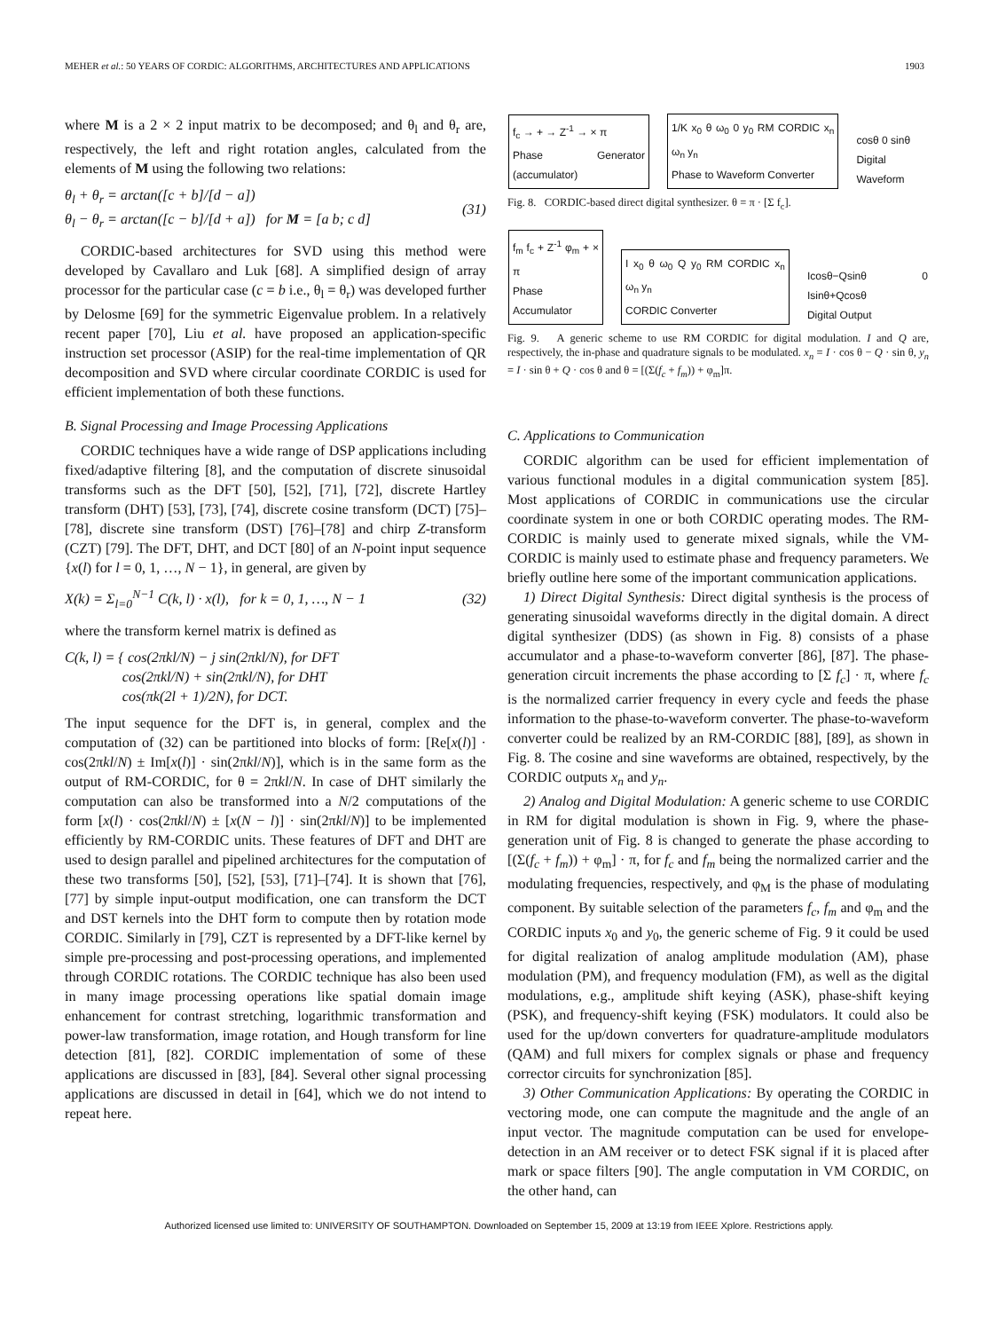MEHER et al.: 50 YEARS OF CORDIC: ALGORITHMS, ARCHITECTURES AND APPLICATIONS 1903
where M is a 2 × 2 input matrix to be decomposed; and θ<sub>l</sub> and θ<sub>r</sub> are, respectively, the left and right rotation angles, calculated from the elements of M using the following two relations:
θ<sub>l</sub> + θ<sub>r</sub> = arctan([c + b]/[d − a])
θ<sub>l</sub> − θ<sub>r</sub> = arctan([c − b]/[d + a]) for M = [a b; c d] (31)
CORDIC-based architectures for SVD using this method were developed by Cavallaro and Luk [68]. A simplified design of array processor for the particular case (c = b i.e., θ<sub>l</sub> = θ<sub>r</sub>) was developed further by Delosme [69] for the symmetric Eigenvalue problem. In a relatively recent paper [70], Liu et al. have proposed an application-specific instruction set processor (ASIP) for the real-time implementation of QR decomposition and SVD where circular coordinate CORDIC is used for efficient implementation of both these functions.
B. Signal Processing and Image Processing Applications
CORDIC techniques have a wide range of DSP applications including fixed/adaptive filtering [8], and the computation of discrete sinusoidal transforms such as the DFT [50], [52], [71], [72], discrete Hartley transform (DHT) [53], [73], [74], discrete cosine transform (DCT) [75]–[78], discrete sine transform (DST) [76]–[78] and chirp Z-transform (CZT) [79]. The DFT, DHT, and DCT [80] of an N-point input sequence {x(l) for l = 0, 1, …, N − 1}, in general, are given by
X(k) = Σ<sub>l=0</sub><sup>N−1</sup> C(k, l) · x(l), for k = 0, 1, …, N − 1 (32)
where the transform kernel matrix is defined as
C(k, l) = { cos(2πkl/N) − j sin(2πkl/N), for DFT
cos(2πkl/N) + sin(2πkl/N), for DHT
cos(πk(2l + 1)/2N), for DCT.
The input sequence for the DFT is, in general, complex and the computation of (32) can be partitioned into blocks of form: [Re[x(l)] · cos(2πkl/N) ± Im[x(l)] · sin(2πkl/N)], which is in the same form as the output of RM-CORDIC, for θ = 2πkl/N. In case of DHT similarly the computation can also be transformed into a N/2 computations of the form [x(l) · cos(2πkl/N) ± [x(N − l)] · sin(2πkl/N)] to be implemented efficiently by RM-CORDIC units. These features of DFT and DHT are used to design parallel and pipelined architectures for the computation of these two transforms [50], [52], [53], [71]–[74]. It is shown that [76], [77] by simple input-output modification, one can transform the DCT and DST kernels into the DHT form to compute then by rotation mode CORDIC. Similarly in [79], CZT is represented by a DFT-like kernel by simple pre-processing and post-processing operations, and implemented through CORDIC rotations. The CORDIC technique has also been used in many image processing operations like spatial domain image enhancement for contrast stretching, logarithmic transformation and power-law transformation, image rotation, and Hough transform for line detection [81], [82]. CORDIC implementation of some of these applications are discussed in [83], [84]. Several other signal processing applications are discussed in detail in [64], which we do not intend to repeat here.
f<sub>c</sub> → + → Z<sup>-1</sup> → × π
Phase Generator (accumulator) 1/K x<sub>0</sub> θ ω<sub>0</sub> 0 y<sub>0</sub> RM CORDIC x<sub>n</sub> ω<sub>n</sub> y<sub>n</sub>
Phase to Waveform Converter cosθ 0 sinθ
Digital Waveform
Fig. 8. CORDIC-based direct digital synthesizer. θ = π · [Σ f<sub>c</sub>].
f<sub>m</sub> f<sub>c</sub> + Z<sup>-1</sup> φ<sub>m</sub> + × π
Phase Accumulator I x<sub>0</sub> θ ω<sub>0</sub> Q y<sub>0</sub> RM CORDIC x<sub>n</sub> ω<sub>n</sub> y<sub>n</sub>
CORDIC Converter Icosθ−Qsinθ 0 Isinθ+Qcosθ
Digital Output
Fig. 9. A generic scheme to use RM CORDIC for digital modulation. I and Q are, respectively, the in-phase and quadrature signals to be modulated. x<sub>n</sub> = I · cos θ − Q · sin θ, y<sub>n</sub> = I · sin θ + Q · cos θ and θ = [(Σ(f<sub>c</sub> + f<sub>m</sub>)) + φ<sub>m</sub>]π.
C. Applications to Communication
CORDIC algorithm can be used for efficient implementation of various functional modules in a digital communication system [85]. Most applications of CORDIC in communications use the circular coordinate system in one or both CORDIC operating modes. The RM-CORDIC is mainly used to generate mixed signals, while the VM-CORDIC is mainly used to estimate phase and frequency parameters. We briefly outline here some of the important communication applications.
1) Direct Digital Synthesis: Direct digital synthesis is the process of generating sinusoidal waveforms directly in the digital domain. A direct digital synthesizer (DDS) (as shown in Fig. 8) consists of a phase accumulator and a phase-to-waveform converter [86], [87]. The phase-generation circuit increments the phase according to [Σ f<sub>c</sub>] · π, where f<sub>c</sub> is the normalized carrier frequency in every cycle and feeds the phase information to the phase-to-waveform converter. The phase-to-waveform converter could be realized by an RM-CORDIC [88], [89], as shown in Fig. 8. The cosine and sine waveforms are obtained, respectively, by the CORDIC outputs x<sub>n</sub> and y<sub>n</sub>.
2) Analog and Digital Modulation: A generic scheme to use CORDIC in RM for digital modulation is shown in Fig. 9, where the phase-generation unit of Fig. 8 is changed to generate the phase according to [(Σ(f<sub>c</sub> + f<sub>m</sub>)) + φ<sub>m</sub>] · π, for f<sub>c</sub> and f<sub>m</sub> being the normalized carrier and the modulating frequencies, respectively, and φ<sub>M</sub> is the phase of modulating component. By suitable selection of the parameters f<sub>c</sub>, f<sub>m</sub> and φ<sub>m</sub> and the CORDIC inputs x<sub>0</sub> and y<sub>0</sub>, the generic scheme of Fig. 9 it could be used for digital realization of analog amplitude modulation (AM), phase modulation (PM), and frequency modulation (FM), as well as the digital modulations, e.g., amplitude shift keying (ASK), phase-shift keying (PSK), and frequency-shift keying (FSK) modulators. It could also be used for the up/down converters for quadrature-amplitude modulators (QAM) and full mixers for complex signals or phase and frequency corrector circuits for synchronization [85].
3) Other Communication Applications: By operating the CORDIC in vectoring mode, one can compute the magnitude and the angle of an input vector. The magnitude computation can be used for envelope-detection in an AM receiver or to detect FSK signal if it is placed after mark or space filters [90]. The angle computation in VM CORDIC, on the other hand, can
Authorized licensed use limited to: UNIVERSITY OF SOUTHAMPTON. Downloaded on September 15, 2009 at 13:19 from IEEE Xplore. Restrictions apply.